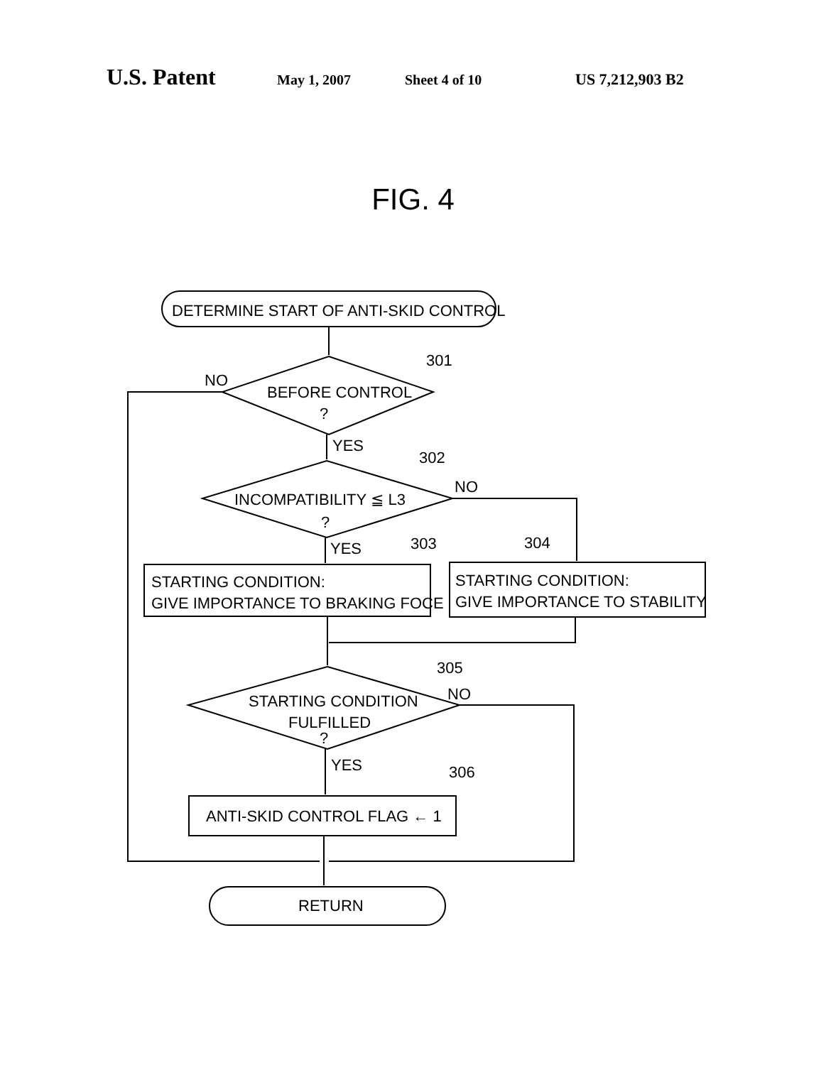U.S. Patent May 1, 2007 Sheet 4 of 10 US 7,212,903 B2
FIG. 4
DETERMINE START OF ANTI-SKID CONTROL
BEFORE CONTROL
?
301
NO
YES
INCOMPATIBILITY ≦ L3
?
302
NO
YES
303
304
STARTING CONDITION:
GIVE IMPORTANCE TO BRAKING FOCE
STARTING CONDITION:
GIVE IMPORTANCE TO STABILITY
STARTING CONDITION
FULFILLED
?
305
NO
YES
306
ANTI-SKID CONTROL FLAG ← 1
RETURN